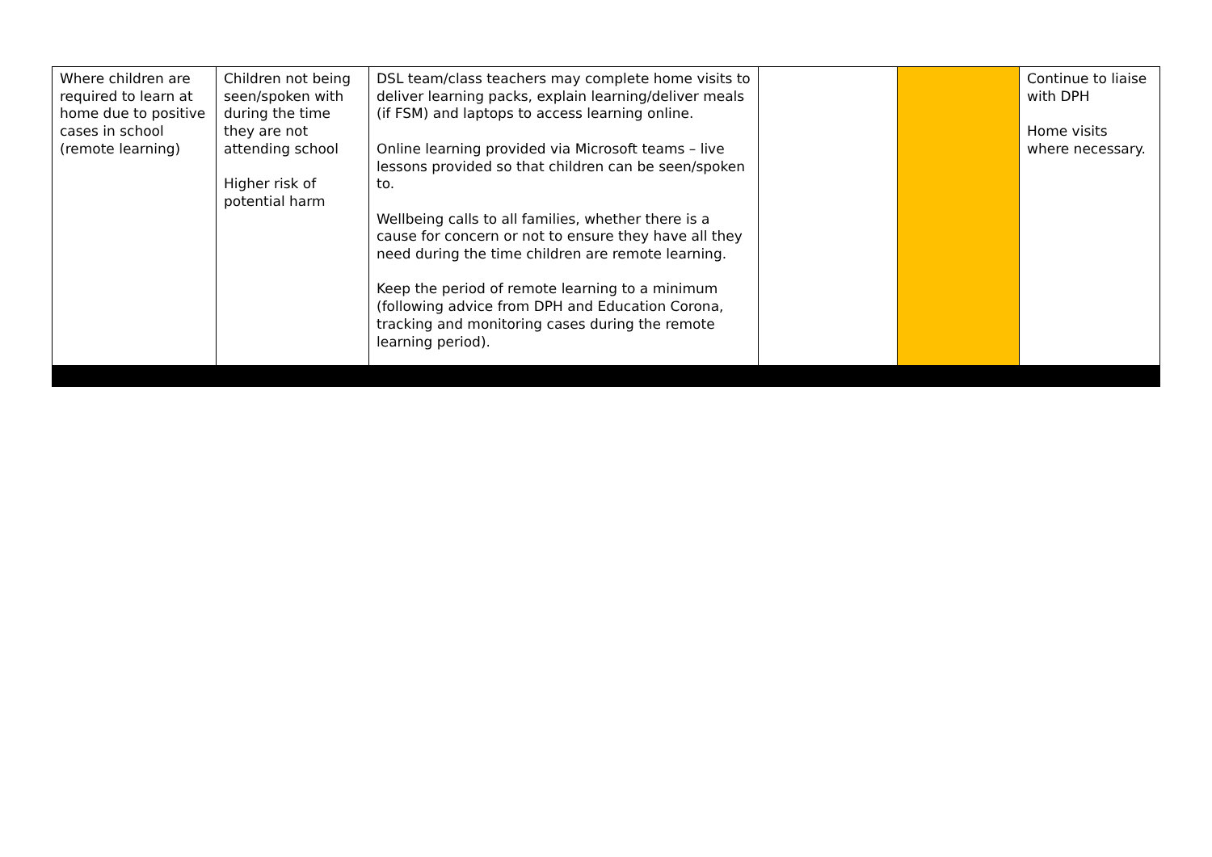| Where children are required to learn at home due to positive cases in school (remote learning) | Children not being seen/spoken with during the time they are not attending school Higher risk of potential harm | DSL team/class teachers may complete home visits to deliver learning packs, explain learning/deliver meals (if FSM) and laptops to access learning online. Online learning provided via Microsoft teams – live lessons provided so that children can be seen/spoken to. Wellbeing calls to all families, whether there is a cause for concern or not to ensure they have all they need during the time children are remote learning. Keep the period of remote learning to a minimum (following advice from DPH and Education Corona, tracking and monitoring cases during the remote learning period). | | | Continue to liaise with DPH Home visits where necessary. |